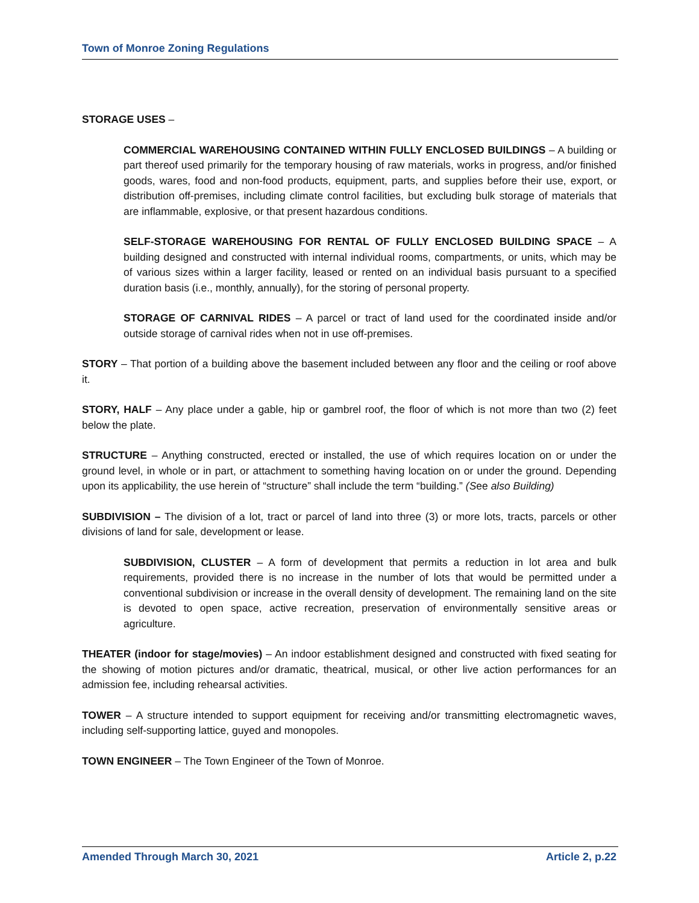Town of Monroe Zoning Regulations
STORAGE USES –
COMMERCIAL WAREHOUSING CONTAINED WITHIN FULLY ENCLOSED BUILDINGS – A building or part thereof used primarily for the temporary housing of raw materials, works in progress, and/or finished goods, wares, food and non-food products, equipment, parts, and supplies before their use, export, or distribution off-premises, including climate control facilities, but excluding bulk storage of materials that are inflammable, explosive, or that present hazardous conditions.
SELF-STORAGE WAREHOUSING FOR RENTAL OF FULLY ENCLOSED BUILDING SPACE – A building designed and constructed with internal individual rooms, compartments, or units, which may be of various sizes within a larger facility, leased or rented on an individual basis pursuant to a specified duration basis (i.e., monthly, annually), for the storing of personal property.
STORAGE OF CARNIVAL RIDES – A parcel or tract of land used for the coordinated inside and/or outside storage of carnival rides when not in use off-premises.
STORY – That portion of a building above the basement included between any floor and the ceiling or roof above it.
STORY, HALF – Any place under a gable, hip or gambrel roof, the floor of which is not more than two (2) feet below the plate.
STRUCTURE – Anything constructed, erected or installed, the use of which requires location on or under the ground level, in whole or in part, or attachment to something having location on or under the ground. Depending upon its applicability, the use herein of “structure” shall include the term “building.” (See also Building)
SUBDIVISION – The division of a lot, tract or parcel of land into three (3) or more lots, tracts, parcels or other divisions of land for sale, development or lease.
SUBDIVISION, CLUSTER – A form of development that permits a reduction in lot area and bulk requirements, provided there is no increase in the number of lots that would be permitted under a conventional subdivision or increase in the overall density of development. The remaining land on the site is devoted to open space, active recreation, preservation of environmentally sensitive areas or agriculture.
THEATER (indoor for stage/movies) – An indoor establishment designed and constructed with fixed seating for the showing of motion pictures and/or dramatic, theatrical, musical, or other live action performances for an admission fee, including rehearsal activities.
TOWER – A structure intended to support equipment for receiving and/or transmitting electromagnetic waves, including self-supporting lattice, guyed and monopoles.
TOWN ENGINEER – The Town Engineer of the Town of Monroe.
Amended Through March 30, 2021 Article 2, p.22